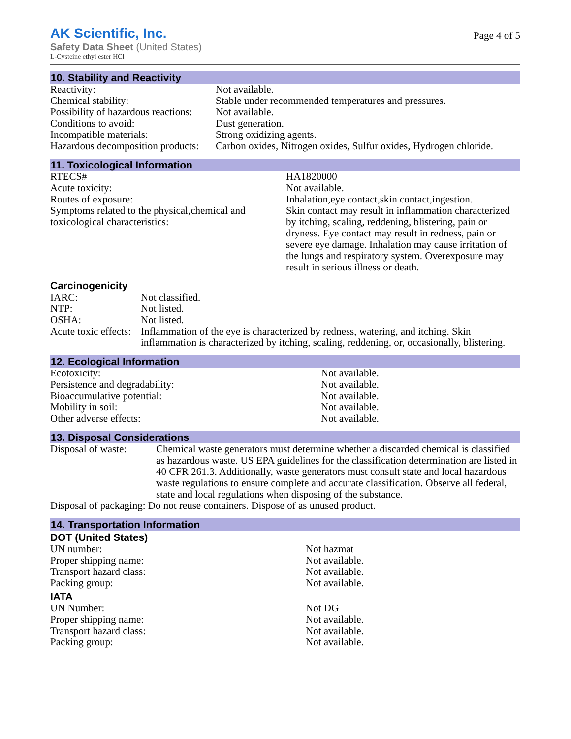AK Scientific, Inc.
Safety Data Sheet (United States)
L-Cysteine ethyl ester HCl
Page 4 of 5
10. Stability and Reactivity
| Reactivity: | Not available. |
| Chemical stability: | Stable under recommended temperatures and pressures. |
| Possibility of hazardous reactions: | Not available. |
| Conditions to avoid: | Dust generation. |
| Incompatible materials: | Strong oxidizing agents. |
| Hazardous decomposition products: | Carbon oxides, Nitrogen oxides, Sulfur oxides, Hydrogen chloride. |
11. Toxicological Information
| RTECS# | HA1820000 |
| Acute toxicity: | Not available. |
| Routes of exposure: | Inhalation,eye contact,skin contact,ingestion. |
| Symptoms related to the physical,chemical and toxicological characteristics: | Skin contact may result in inflammation characterized by itching, scaling, reddening, blistering, pain or dryness. Eye contact may result in redness, pain or severe eye damage. Inhalation may cause irritation of the lungs and respiratory system. Overexposure may result in serious illness or death. |
Carcinogenicity
| IARC: | Not classified. |
| NTP: | Not listed. |
| OSHA: | Not listed. |
| Acute toxic effects: | Inflammation of the eye is characterized by redness, watering, and itching. Skin inflammation is characterized by itching, scaling, reddening, or, occasionally, blistering. |
12. Ecological Information
| Ecotoxicity: | Not available. |
| Persistence and degradability: | Not available. |
| Bioaccumulative potential: | Not available. |
| Mobility in soil: | Not available. |
| Other adverse effects: | Not available. |
13. Disposal Considerations
| Disposal of waste: | Chemical waste generators must determine whether a discarded chemical is classified as hazardous waste. US EPA guidelines for the classification determination are listed in 40 CFR 261.3. Additionally, waste generators must consult state and local hazardous waste regulations to ensure complete and accurate classification. Observe all federal, state and local regulations when disposing of the substance. |
| Disposal of packaging: Do not reuse containers. Dispose of as unused product. | |
14. Transportation Information
DOT (United States)
| UN number: | Not hazmat |
| Proper shipping name: | Not available. |
| Transport hazard class: | Not available. |
| Packing group: | Not available. |
IATA
| UN Number: | Not DG |
| Proper shipping name: | Not available. |
| Transport hazard class: | Not available. |
| Packing group: | Not available. |